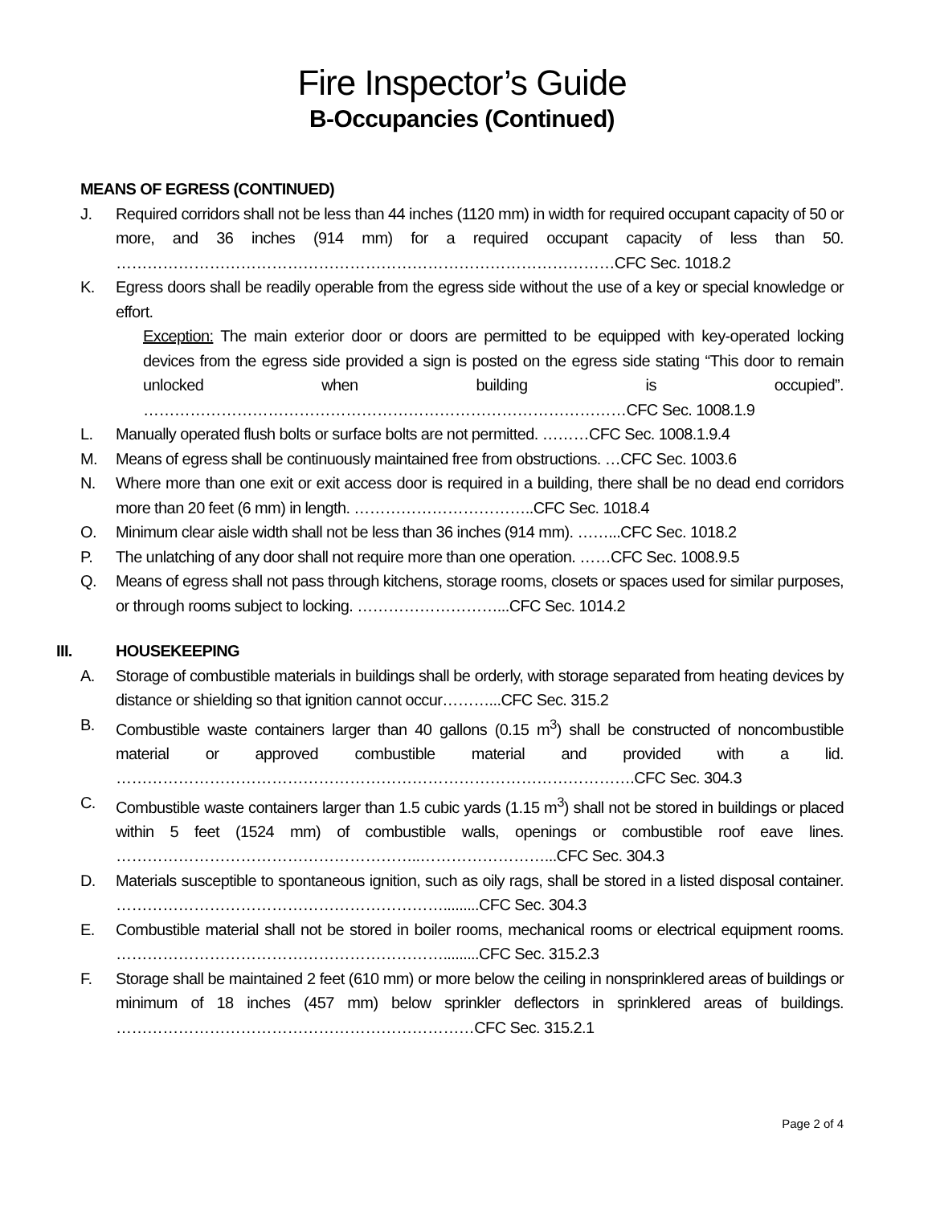Fire Inspector’s Guide
B-Occupancies (Continued)
MEANS OF EGRESS (CONTINUED)
J. Required corridors shall not be less than 44 inches (1120 mm) in width for required occupant capacity of 50 or more, and 36 inches (914 mm) for a required occupant capacity of less than 50. ……………………………………………………………………………………CFC Sec. 1018.2
K. Egress doors shall be readily operable from the egress side without the use of a key or special knowledge or effort.
Exception: The main exterior door or doors are permitted to be equipped with key-operated locking devices from the egress side provided a sign is posted on the egress side stating “This door to remain unlocked when building is occupied”. …………………………………………………………………………………CFC Sec. 1008.1.9
L. Manually operated flush bolts or surface bolts are not permitted. ………CFC Sec. 1008.1.9.4
M. Means of egress shall be continuously maintained free from obstructions. …CFC Sec. 1003.6
N. Where more than one exit or exit access door is required in a building, there shall be no dead end corridors more than 20 feet (6 mm) in length. ……………………………..CFC Sec. 1018.4
O. Minimum clear aisle width shall not be less than 36 inches (914 mm). ……...CFC Sec. 1018.2
P. The unlatching of any door shall not require more than one operation. ……CFC Sec. 1008.9.5
Q. Means of egress shall not pass through kitchens, storage rooms, closets or spaces used for similar purposes, or through rooms subject to locking. ………………………...CFC Sec. 1014.2
III. HOUSEKEEPING
A. Storage of combustible materials in buildings shall be orderly, with storage separated from heating devices by distance or shielding so that ignition cannot occur………...CFC Sec. 315.2
B. Combustible waste containers larger than 40 gallons (0.15 m<sup>3</sup>) shall be constructed of noncombustible material or approved combustible material and provided with a lid. ……………………………………………………………………………………….CFC Sec. 304.3
C. Combustible waste containers larger than 1.5 cubic yards (1.15 m<sup>3</sup>) shall not be stored in buildings or placed within 5 feet (1524 mm) of combustible walls, openings or combustible roof eave lines. …………………………………………………..……………………...CFC Sec. 304.3
D. Materials susceptible to spontaneous ignition, such as oily rags, shall be stored in a listed disposal container. ……………………………………………………….........CFC Sec. 304.3
E. Combustible material shall not be stored in boiler rooms, mechanical rooms or electrical equipment rooms. ……………………………………………………….........CFC Sec. 315.2.3
F. Storage shall be maintained 2 feet (610 mm) or more below the ceiling in nonsprinklered areas of buildings or minimum of 18 inches (457 mm) below sprinkler deflectors in sprinklered areas of buildings. ……………………………………………………………CFC Sec. 315.2.1
Page 2 of 4